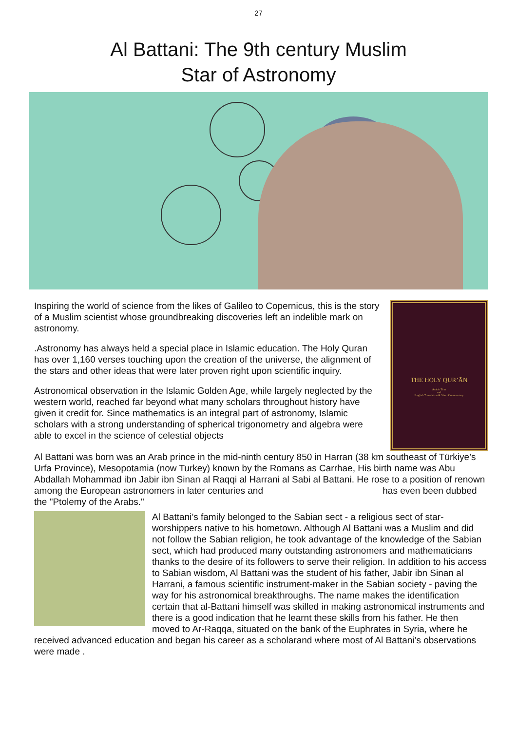27
Al Battani: The 9th century Muslim
Star of Astronomy
Inspiring the world of science from the likes of Galileo to Copernicus, this is the story of a Muslim scientist whose groundbreaking discoveries left an indelible mark on astronomy.
.Astronomy has always held a special place in Islamic education. The Holy Quran has over 1,160 verses touching upon the creation of the universe, the alignment of the stars and other ideas that were later proven right upon scientific inquiry.
Astronomical observation in the Islamic Golden Age, while largely neglected by the western world, reached far beyond what many scholars throughout history have given it credit for. Since mathematics is an integral part of astronomy, Islamic scholars with a strong understanding of spherical trigonometry and algebra were able to excel in the science of celestial objects
THE HOLY QUR’ĀN
Arabic Text
and
English Translation & Short Commentary
Al Battani was born was an Arab prince in the mid-ninth century 850 in Harran (38 km southeast of Türkiye’s Urfa Province), Mesopotamia (now Turkey) known by the Romans as Carrhae, His birth name was Abu Abdallah Mohammad ibn Jabir ibn Sinan al Raqqi al Harrani al Sabi al Battani. He rose to a position of renown among the European astronomers in later centuries and has even been dubbed the "Ptolemy of the Arabs."
Al Battani’s family belonged to the Sabian sect - a religious sect of star-worshippers native to his hometown. Although Al Battani was a Muslim and did not follow the Sabian religion, he took advantage of the knowledge of the Sabian sect, which had produced many outstanding astronomers and mathematicians thanks to the desire of its followers to serve their religion. In addition to his access to Sabian wisdom, Al Battani was the student of his father, Jabir ibn Sinan al Harrani, a famous scientific instrument-maker in the Sabian society - paving the way for his astronomical breakthroughs. The name makes the identification certain that al-Battani himself was skilled in making astronomical instruments and there is a good indication that he learnt these skills from his father. He then moved to Ar-Raqqa, situated on the bank of the Euphrates in Syria, where he received advanced education and began his career as a scholarand where most of Al Battani’s observations were made .